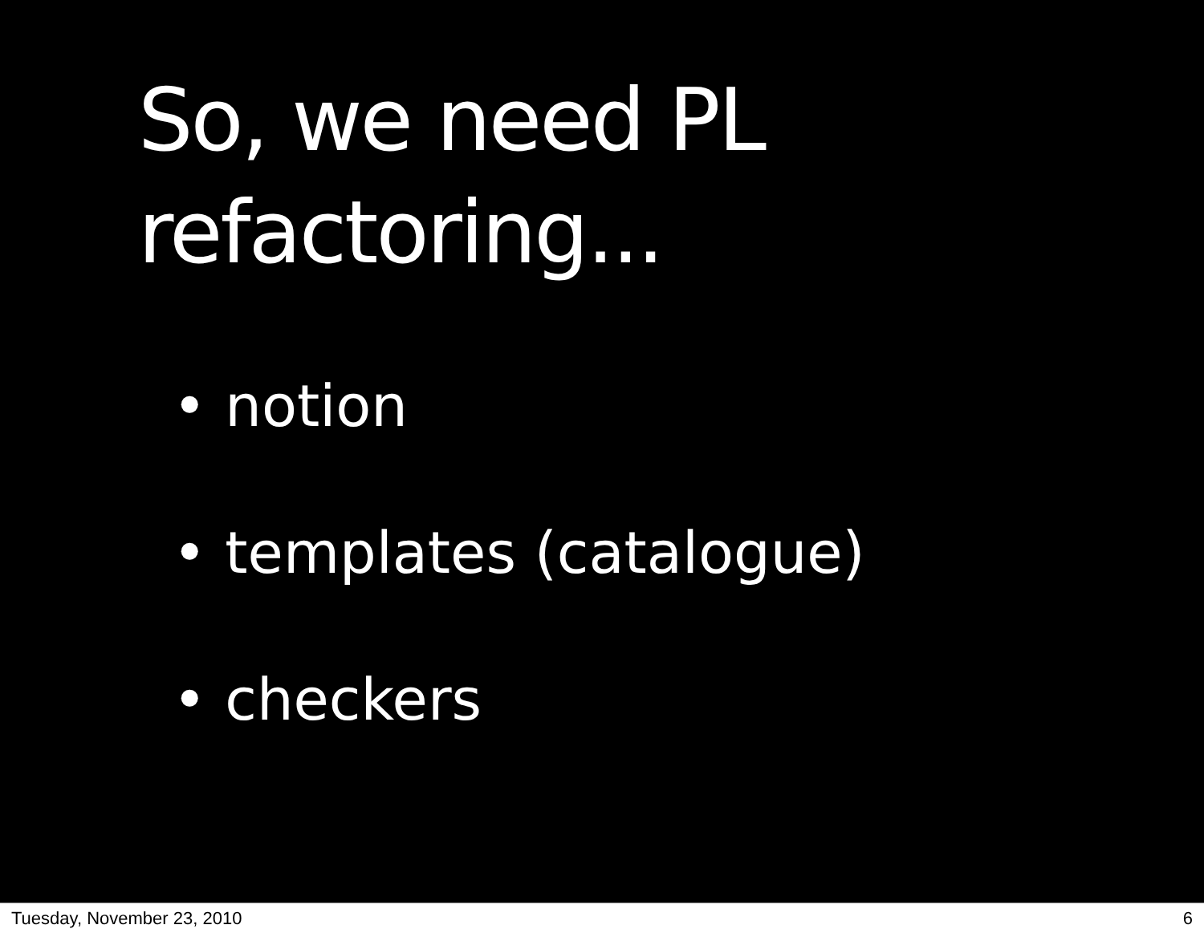So, we need PL
refactoring...
• notion
• templates (catalogue)
• checkers
Tuesday, November 23, 2010 6